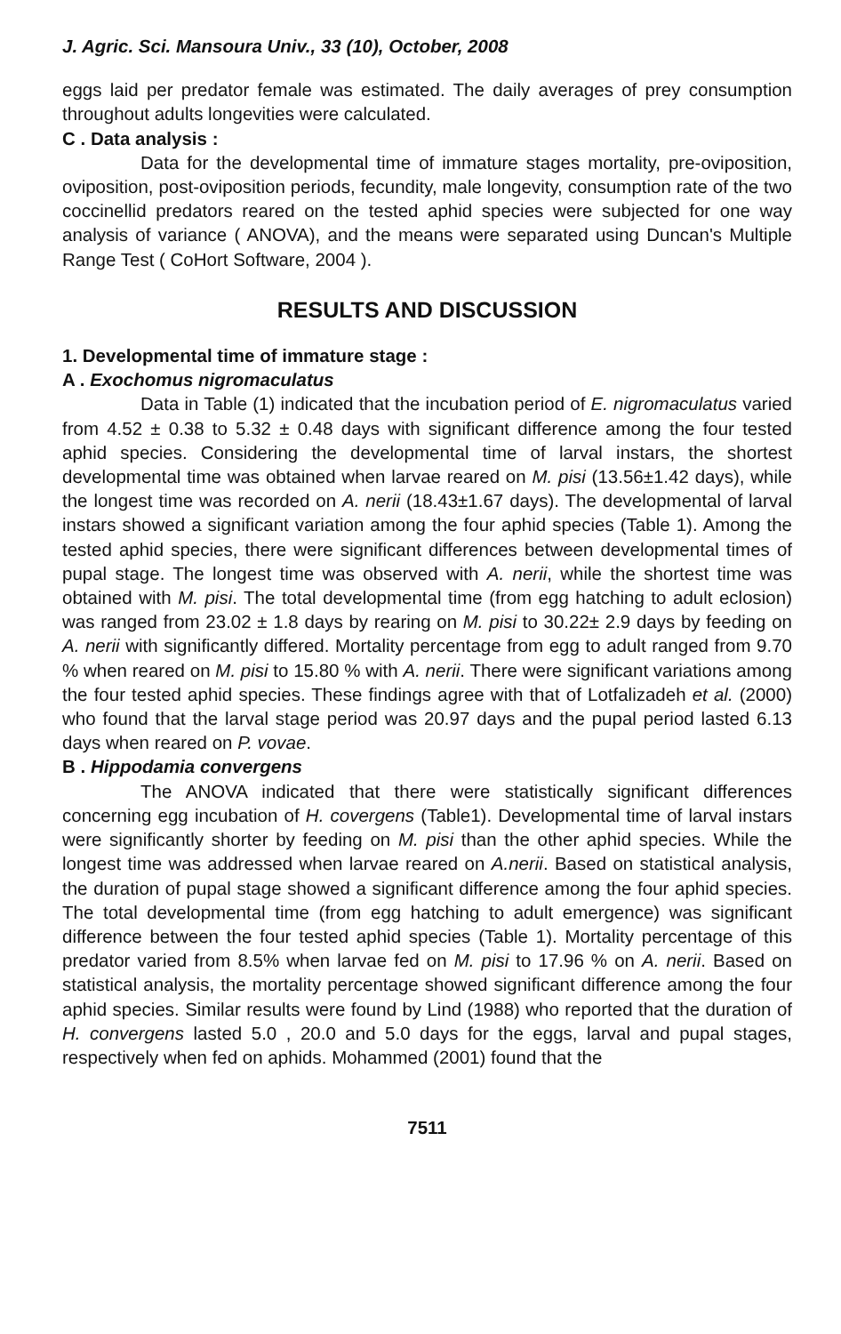J. Agric. Sci. Mansoura Univ., 33 (10), October, 2008
eggs laid per predator female was estimated. The daily averages of prey consumption throughout adults longevities were calculated.
C . Data analysis :
Data for the developmental time of immature stages mortality, pre-oviposition, oviposition, post-oviposition periods, fecundity, male longevity, consumption rate of the two coccinellid predators reared on the tested aphid species were subjected for one way analysis of variance ( ANOVA), and the means were separated using Duncan's Multiple Range Test ( CoHort Software, 2004 ).
RESULTS AND DISCUSSION
1. Developmental time of immature stage :
A . Exochomus nigromaculatus
Data in Table (1) indicated that the incubation period of E. nigromaculatus varied from 4.52 ± 0.38 to 5.32 ± 0.48 days with significant difference among the four tested aphid species. Considering the developmental time of larval instars, the shortest developmental time was obtained when larvae reared on M. pisi (13.56±1.42 days), while the longest time was recorded on A. nerii (18.43±1.67 days). The developmental of larval instars showed a significant variation among the four aphid species (Table 1). Among the tested aphid species, there were significant differences between developmental times of pupal stage. The longest time was observed with A. nerii, while the shortest time was obtained with M. pisi. The total developmental time (from egg hatching to adult eclosion) was ranged from 23.02 ± 1.8 days by rearing on M. pisi to 30.22± 2.9 days by feeding on A. nerii with significantly differed. Mortality percentage from egg to adult ranged from 9.70 % when reared on M. pisi to 15.80 % with A. nerii. There were significant variations among the four tested aphid species. These findings agree with that of Lotfalizadeh et al. (2000) who found that the larval stage period was 20.97 days and the pupal period lasted 6.13 days when reared on P. vovae.
B . Hippodamia convergens
The ANOVA indicated that there were statistically significant differences concerning egg incubation of H. covergens (Table1). Developmental time of larval instars were significantly shorter by feeding on M. pisi than the other aphid species. While the longest time was addressed when larvae reared on A.nerii. Based on statistical analysis, the duration of pupal stage showed a significant difference among the four aphid species. The total developmental time (from egg hatching to adult emergence) was significant difference between the four tested aphid species (Table 1). Mortality percentage of this predator varied from 8.5% when larvae fed on M. pisi to 17.96 % on A. nerii. Based on statistical analysis, the mortality percentage showed significant difference among the four aphid species. Similar results were found by Lind (1988) who reported that the duration of H. convergens lasted 5.0 , 20.0 and 5.0 days for the eggs, larval and pupal stages, respectively when fed on aphids. Mohammed (2001) found that the
7511